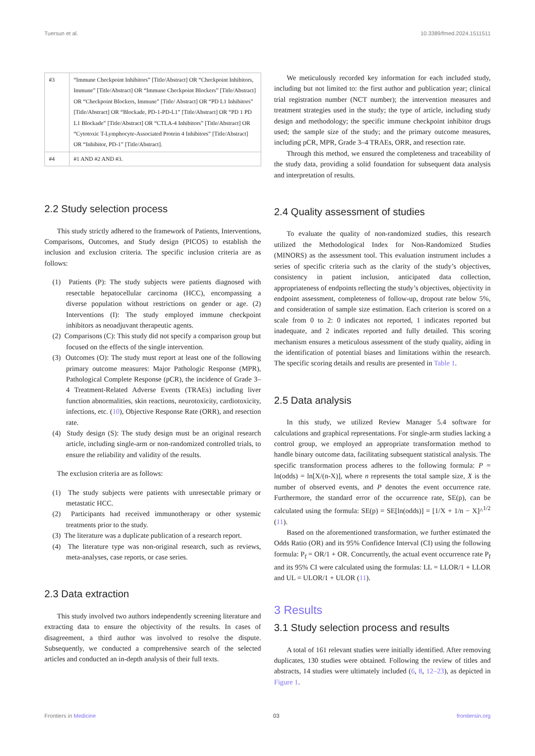Tuersun et al. 10.3389/fmed.2024.1511511
| #3 | “Immune Checkpoint Inhibitors” [Title/Abstract] OR “Checkpoint Inhibitors, Immune” [Title/Abstract] OR “Immune Checkpoint Blockers” [Title/Abstract] OR “Checkpoint Blockers, Immune” [Title/ Abstract] OR “PD L1 Inhibitors” [Title/Abstract] OR “Blockade, PD-1-PD-L1” [Title/Abstract] OR “PD 1 PD L1 Blockade” [Title/Abstract] OR “CTLA-4 Inhibitors” [Title/Abstract] OR “Cytotoxic T-Lymphocyte-Associated Protein 4 Inhibitors” [Title/Abstract] OR “Inhibitor, PD-1” [Title/Abstract]. |
| #4 | #1 AND #2 AND #3. |
2.2 Study selection process
This study strictly adhered to the framework of Patients, Interventions, Comparisons, Outcomes, and Study design (PICOS) to establish the inclusion and exclusion criteria. The specific inclusion criteria are as follows:
(1) Patients (P): The study subjects were patients diagnosed with resectable hepatocellular carcinoma (HCC), encompassing a diverse population without restrictions on gender or age. (2) Interventions (I): The study employed immune checkpoint inhibitors as neoadjuvant therapeutic agents.
(2) Comparisons (C): This study did not specify a comparison group but focused on the effects of the single intervention.
(3) Outcomes (O): The study must report at least one of the following primary outcome measures: Major Pathologic Response (MPR), Pathological Complete Response (pCR), the incidence of Grade 3–4 Treatment-Related Adverse Events (TRAEs) including liver function abnormalities, skin reactions, neurotoxicity, cardiotoxicity, infections, etc. (10), Objective Response Rate (ORR), and resection rate.
(4) Study design (S): The study design must be an original research article, including single-arm or non-randomized controlled trials, to ensure the reliability and validity of the results.
The exclusion criteria are as follows:
(1) The study subjects were patients with unresectable primary or metastatic HCC.
(2) Participants had received immunotherapy or other systemic treatments prior to the study.
(3) The literature was a duplicate publication of a research report.
(4) The literature type was non-original research, such as reviews, meta-analyses, case reports, or case series.
2.3 Data extraction
This study involved two authors independently screening literature and extracting data to ensure the objectivity of the results. In cases of disagreement, a third author was involved to resolve the dispute. Subsequently, we conducted a comprehensive search of the selected articles and conducted an in-depth analysis of their full texts.
We meticulously recorded key information for each included study, including but not limited to: the first author and publication year; clinical trial registration number (NCT number); the intervention measures and treatment strategies used in the study; the type of article, including study design and methodology; the specific immune checkpoint inhibitor drugs used; the sample size of the study; and the primary outcome measures, including pCR, MPR, Grade 3–4 TRAEs, ORR, and resection rate.
Through this method, we ensured the completeness and traceability of the study data, providing a solid foundation for subsequent data analysis and interpretation of results.
2.4 Quality assessment of studies
To evaluate the quality of non-randomized studies, this research utilized the Methodological Index for Non-Randomized Studies (MINORS) as the assessment tool. This evaluation instrument includes a series of specific criteria such as the clarity of the study’s objectives, consistency in patient inclusion, anticipated data collection, appropriateness of endpoints reflecting the study’s objectives, objectivity in endpoint assessment, completeness of follow-up, dropout rate below 5%, and consideration of sample size estimation. Each criterion is scored on a scale from 0 to 2: 0 indicates not reported, 1 indicates reported but inadequate, and 2 indicates reported and fully detailed. This scoring mechanism ensures a meticulous assessment of the study quality, aiding in the identification of potential biases and limitations within the research. The specific scoring details and results are presented in Table 1.
2.5 Data analysis
In this study, we utilized Review Manager 5.4 software for calculations and graphical representations. For single-arm studies lacking a control group, we employed an appropriate transformation method to handle binary outcome data, facilitating subsequent statistical analysis. The specific transformation process adheres to the following formula: P = ln(odds) = ln[X/(n-X)], where n represents the total sample size, X is the number of observed events, and P denotes the event occurrence rate. Furthermore, the standard error of the occurrence rate, SE(p), can be calculated using the formula: SE(p) = SE[ln(odds)] = [1/X + 1/n − X]^<sup>1/2</sup> (11).
Based on the aforementioned transformation, we further estimated the Odds Ratio (OR) and its 95% Confidence Interval (CI) using the following formula: P<sub>f</sub> = OR/1 + OR. Concurrently, the actual event occurrence rate P<sub>f</sub> and its 95% CI were calculated using the formulas: LL = LLOR/1 + LLOR and UL = ULOR/1 + ULOR (11).
3 Results
3.1 Study selection process and results
A total of 161 relevant studies were initially identified. After removing duplicates, 130 studies were obtained. Following the review of titles and abstracts, 14 studies were ultimately included (6, 8, 12–23), as depicted in Figure 1.
Frontiers in Medicine 03 frontiersin.org